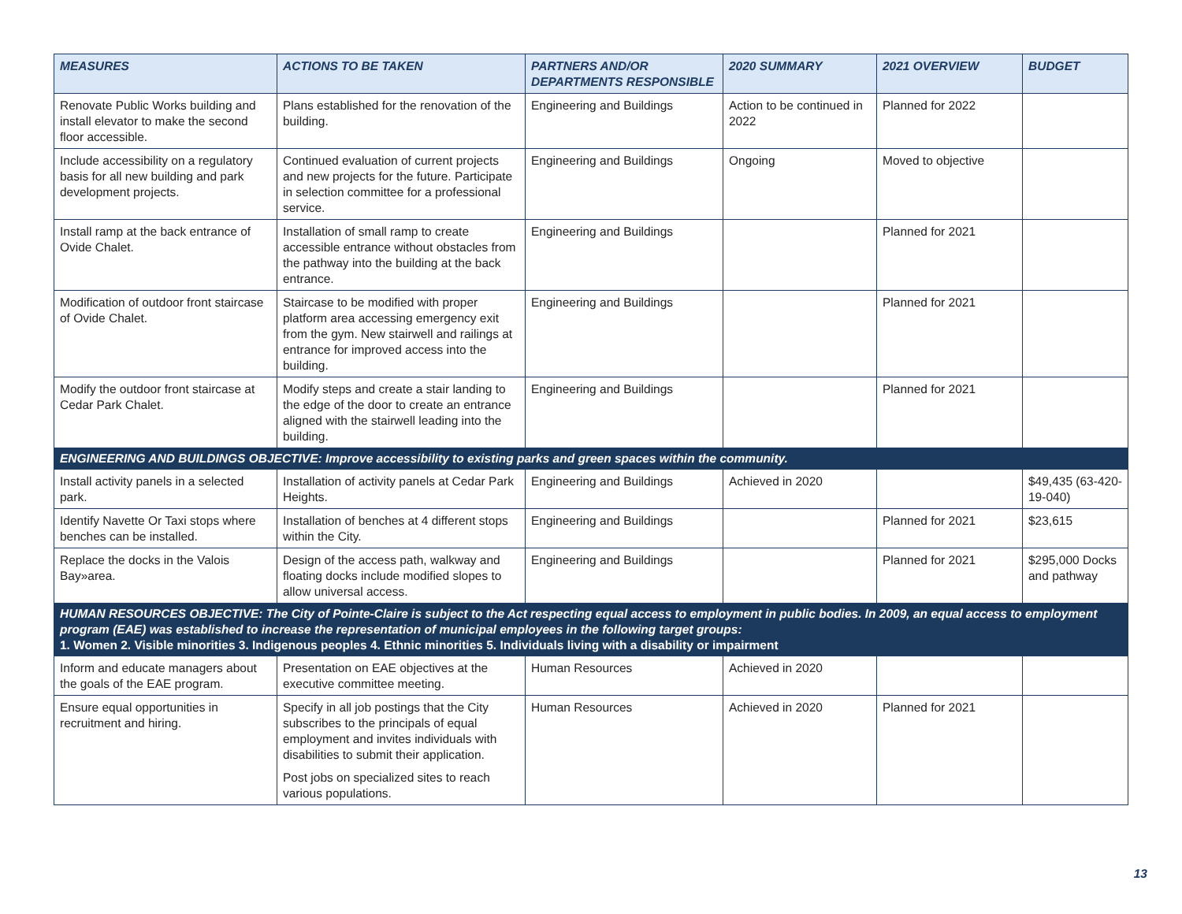| MEASURES | ACTIONS TO BE TAKEN | PARTNERS AND/OR DEPARTMENTS RESPONSIBLE | 2020 SUMMARY | 2021 OVERVIEW | BUDGET |
| --- | --- | --- | --- | --- | --- |
| Renovate Public Works building and install elevator to make the second floor accessible. | Plans established for the renovation of the building. | Engineering and Buildings | Action to be continued in 2022 | Planned for 2022 | |
| Include accessibility on a regulatory basis for all new building and park development projects. | Continued evaluation of current projects and new projects for the future. Participate in selection committee for a professional service. | Engineering and Buildings | Ongoing | Moved to objective | |
| Install ramp at the back entrance of Ovide Chalet. | Installation of small ramp to create accessible entrance without obstacles from the pathway into the building at the back entrance. | Engineering and Buildings | | Planned for 2021 | |
| Modification of outdoor front staircase of Ovide Chalet. | Staircase to be modified with proper platform area accessing emergency exit from the gym. New stairwell and railings at entrance for improved access into the building. | Engineering and Buildings | | Planned for 2021 | |
| Modify the outdoor front staircase at Cedar Park Chalet. | Modify steps and create a stair landing to the edge of the door to create an entrance aligned with the stairwell leading into the building. | Engineering and Buildings | | Planned for 2021 | |
| ENGINEERING AND BUILDINGS OBJECTIVE: Improve accessibility to existing parks and green spaces within the community. | | | | | |
| Install activity panels in a selected park. | Installation of activity panels at Cedar Park Heights. | Engineering and Buildings | Achieved in 2020 | | $49,435 (63-420-19-040) |
| Identify Navette Or Taxi stops where benches can be installed. | Installation of benches at 4 different stops within the City. | Engineering and Buildings | | Planned for 2021 | $23,615 |
| Replace the docks in the Valois Bay»area. | Design of the access path, walkway and floating docks include modified slopes to allow universal access. | Engineering and Buildings | | Planned for 2021 | $295,000 Docks and pathway |
| HUMAN RESOURCES OBJECTIVE: The City of Pointe-Claire is subject to the Act respecting equal access to employment in public bodies. In 2009, an equal access to employment program (EAE) was established to increase the representation of municipal employees in the following target groups: 1. Women 2. Visible minorities 3. Indigenous peoples 4. Ethnic minorities 5. Individuals living with a disability or impairment | | | | | |
| Inform and educate managers about the goals of the EAE program. | Presentation on EAE objectives at the executive committee meeting. | Human Resources | Achieved in 2020 | | |
| Ensure equal opportunities in recruitment and hiring. | Specify in all job postings that the City subscribes to the principals of equal employment and invites individuals with disabilities to submit their application. Post jobs on specialized sites to reach various populations. | Human Resources | Achieved in 2020 | Planned for 2021 | |
13